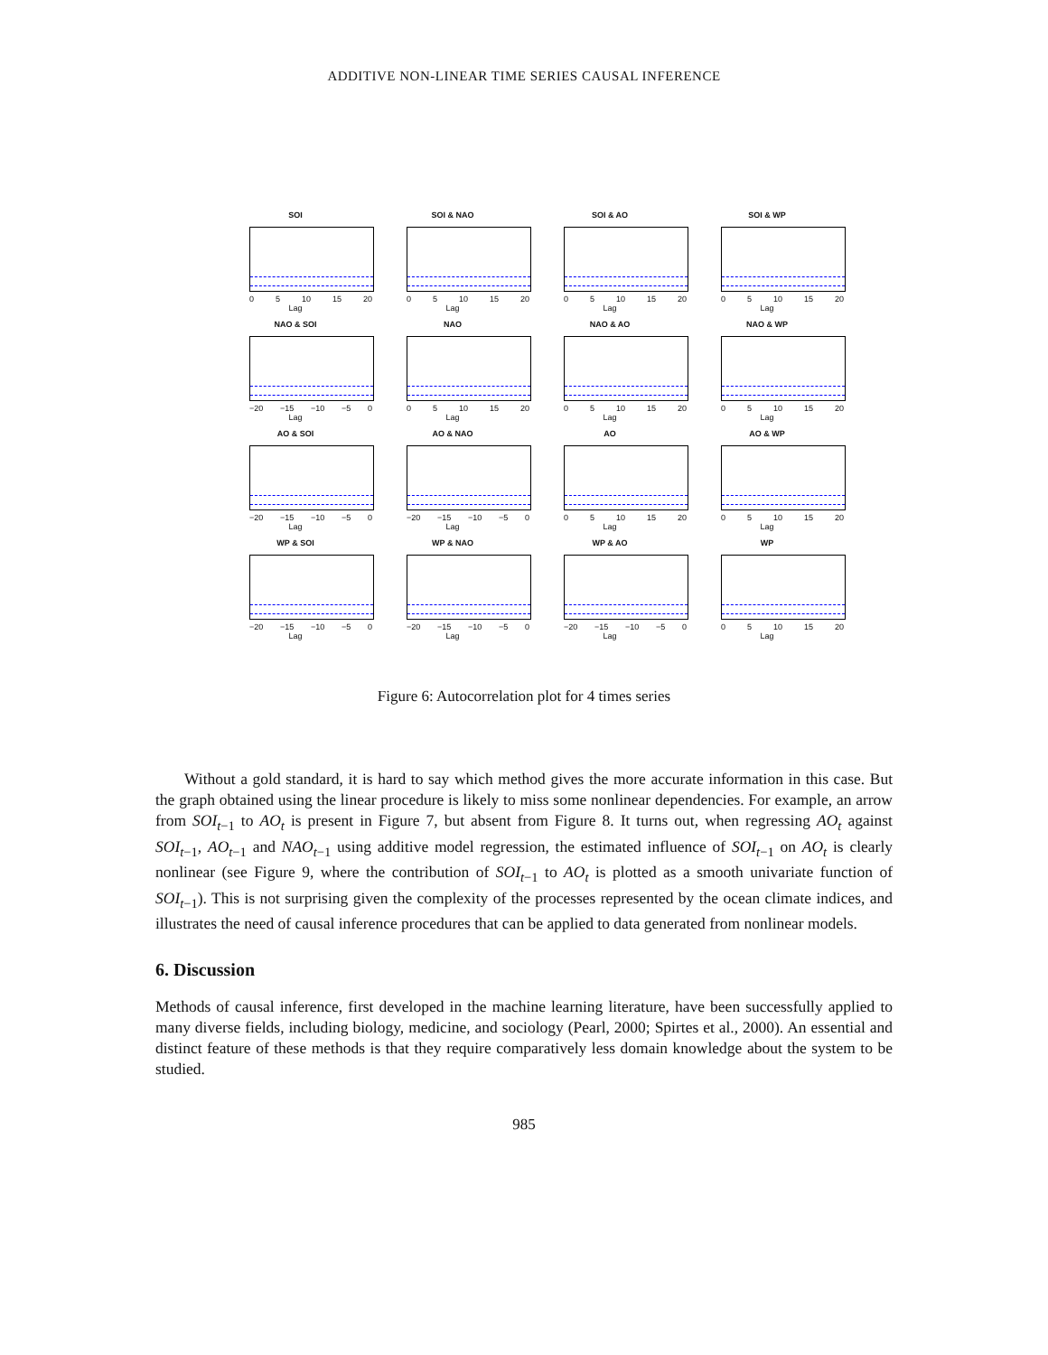ADDITIVE NON-LINEAR TIME SERIES CAUSAL INFERENCE
SOI
0 5 10 15 20
Lag
SOI & NAO
0 5 10 15 20
Lag
SOI & AO
0 5 10 15 20
Lag
SOI & WP
0 5 10 15 20
Lag
NAO & SOI
−20 −15 −10 −5 0
Lag
NAO
0 5 10 15 20
Lag
NAO & AO
0 5 10 15 20
Lag
NAO & WP
0 5 10 15 20
Lag
AO & SOI
−20 −15 −10 −5 0
Lag
AO & NAO
−20 −15 −10 −5 0
Lag
AO
0 5 10 15 20
Lag
AO & WP
0 5 10 15 20
Lag
WP & SOI
−20 −15 −10 −5 0
Lag
WP & NAO
−20 −15 −10 −5 0
Lag
WP & AO
−20 −15 −10 −5 0
Lag
WP
0 5 10 15 20
Lag
Figure 6: Autocorrelation plot for 4 times series
Without a gold standard, it is hard to say which method gives the more accurate information in this case. But the graph obtained using the linear procedure is likely to miss some nonlinear dependencies. For example, an arrow from SOI<sub>t−1</sub> to AO<sub>t</sub> is present in Figure 7, but absent from Figure 8. It turns out, when regressing AO<sub>t</sub> against SOI<sub>t−1</sub>, AO<sub>t−1</sub> and NAO<sub>t−1</sub> using additive model regression, the estimated influence of SOI<sub>t−1</sub> on AO<sub>t</sub> is clearly nonlinear (see Figure 9, where the contribution of SOI<sub>t−1</sub> to AO<sub>t</sub> is plotted as a smooth univariate function of SOI<sub>t−1</sub>). This is not surprising given the complexity of the processes represented by the ocean climate indices, and illustrates the need of causal inference procedures that can be applied to data generated from nonlinear models.
6. Discussion
Methods of causal inference, first developed in the machine learning literature, have been successfully applied to many diverse fields, including biology, medicine, and sociology (Pearl, 2000; Spirtes et al., 2000). An essential and distinct feature of these methods is that they require comparatively less domain knowledge about the system to be studied.
985